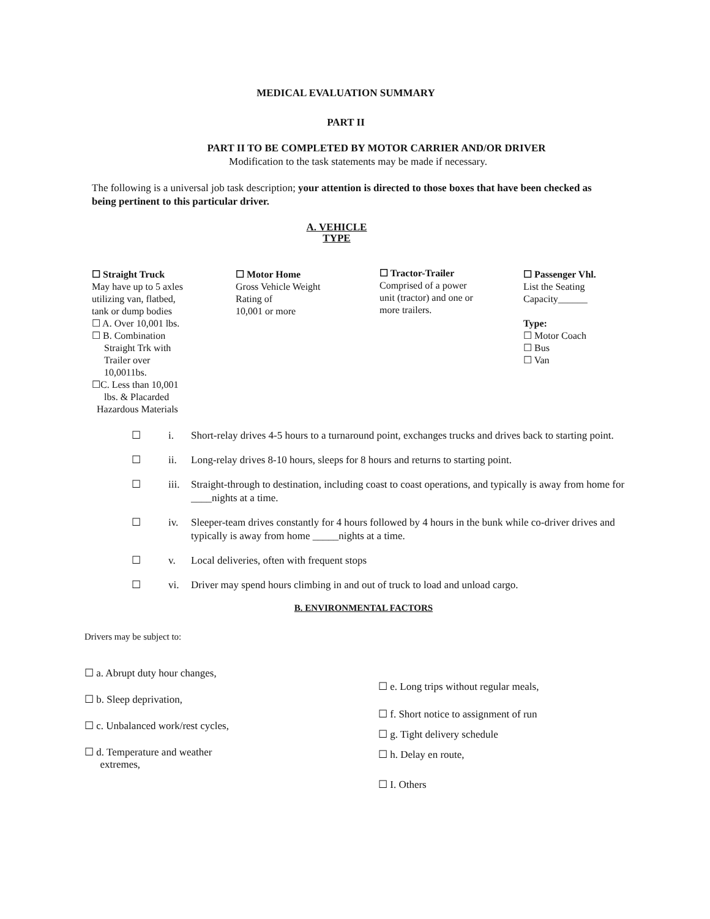MEDICAL EVALUATION SUMMARY
PART II
PART II TO BE COMPLETED BY MOTOR CARRIER AND/OR DRIVER
Modification to the task statements may be made if necessary.
The following is a universal job task description; your attention is directed to those boxes that have been checked as being pertinent to this particular driver.
A. VEHICLE
TYPE
☐ Straight Truck
May have up to 5 axles
utilizing van, flatbed,
tank or dump bodies
☐ A. Over 10,001 lbs.
☐ B. Combination
Straight Trk with
Trailer over
10,0011bs.
☐C. Less than 10,001
lbs. & Placarded
Hazardous Materials
☐ Motor Home
Gross Vehicle Weight
Rating of
10,001 or more
☐ Tractor-Trailer
Comprised of a power
unit (tractor) and one or
more trailers.
☐ Passenger Vhl.
List the Seating
Capacity______
Type:
☐ Motor Coach
☐ Bus
☐ Van
☐ i. Short-relay drives 4-5 hours to a turnaround point, exchanges trucks and drives back to starting point.
☐ ii. Long-relay drives 8-10 hours, sleeps for 8 hours and returns to starting point.
☐ iii. Straight-through to destination, including coast to coast operations, and typically is away from home for ____nights at a time.
☐ iv. Sleeper-team drives constantly for 4 hours followed by 4 hours in the bunk while co-driver drives and typically is away from home _____nights at a time.
☐ v. Local deliveries, often with frequent stops
☐ vi. Driver may spend hours climbing in and out of truck to load and unload cargo.
B. ENVIRONMENTAL FACTORS
Drivers may be subject to:
☐ a. Abrupt duty hour changes,
☐ b. Sleep deprivation,
☐ c. Unbalanced work/rest cycles,
☐ d. Temperature and weather
extremes,
☐ e. Long trips without regular meals,
☐ f. Short notice to assignment of run
☐ g. Tight delivery schedule
☐ h. Delay en route,
☐ I. Others